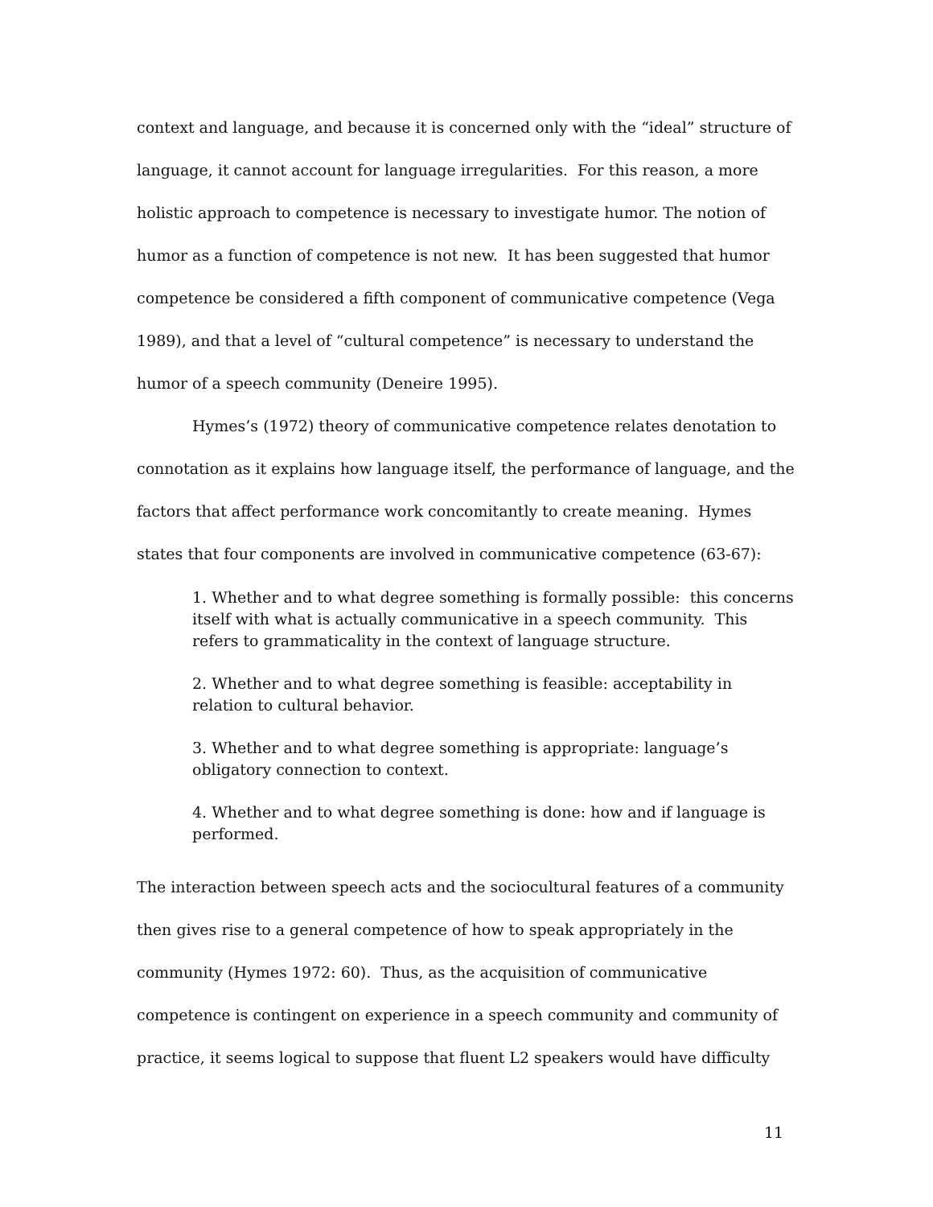context and language, and because it is concerned only with the “ideal” structure of language, it cannot account for language irregularities. For this reason, a more holistic approach to competence is necessary to investigate humor. The notion of humor as a function of competence is not new. It has been suggested that humor competence be considered a fifth component of communicative competence (Vega 1989), and that a level of “cultural competence” is necessary to understand the humor of a speech community (Deneire 1995).
Hymes’s (1972) theory of communicative competence relates denotation to connotation as it explains how language itself, the performance of language, and the factors that affect performance work concomitantly to create meaning. Hymes states that four components are involved in communicative competence (63-67):
1. Whether and to what degree something is formally possible: this concerns itself with what is actually communicative in a speech community. This refers to grammaticality in the context of language structure.
2. Whether and to what degree something is feasible: acceptability in relation to cultural behavior.
3. Whether and to what degree something is appropriate: language’s obligatory connection to context.
4. Whether and to what degree something is done: how and if language is performed.
The interaction between speech acts and the sociocultural features of a community then gives rise to a general competence of how to speak appropriately in the community (Hymes 1972: 60). Thus, as the acquisition of communicative competence is contingent on experience in a speech community and community of practice, it seems logical to suppose that fluent L2 speakers would have difficulty
11